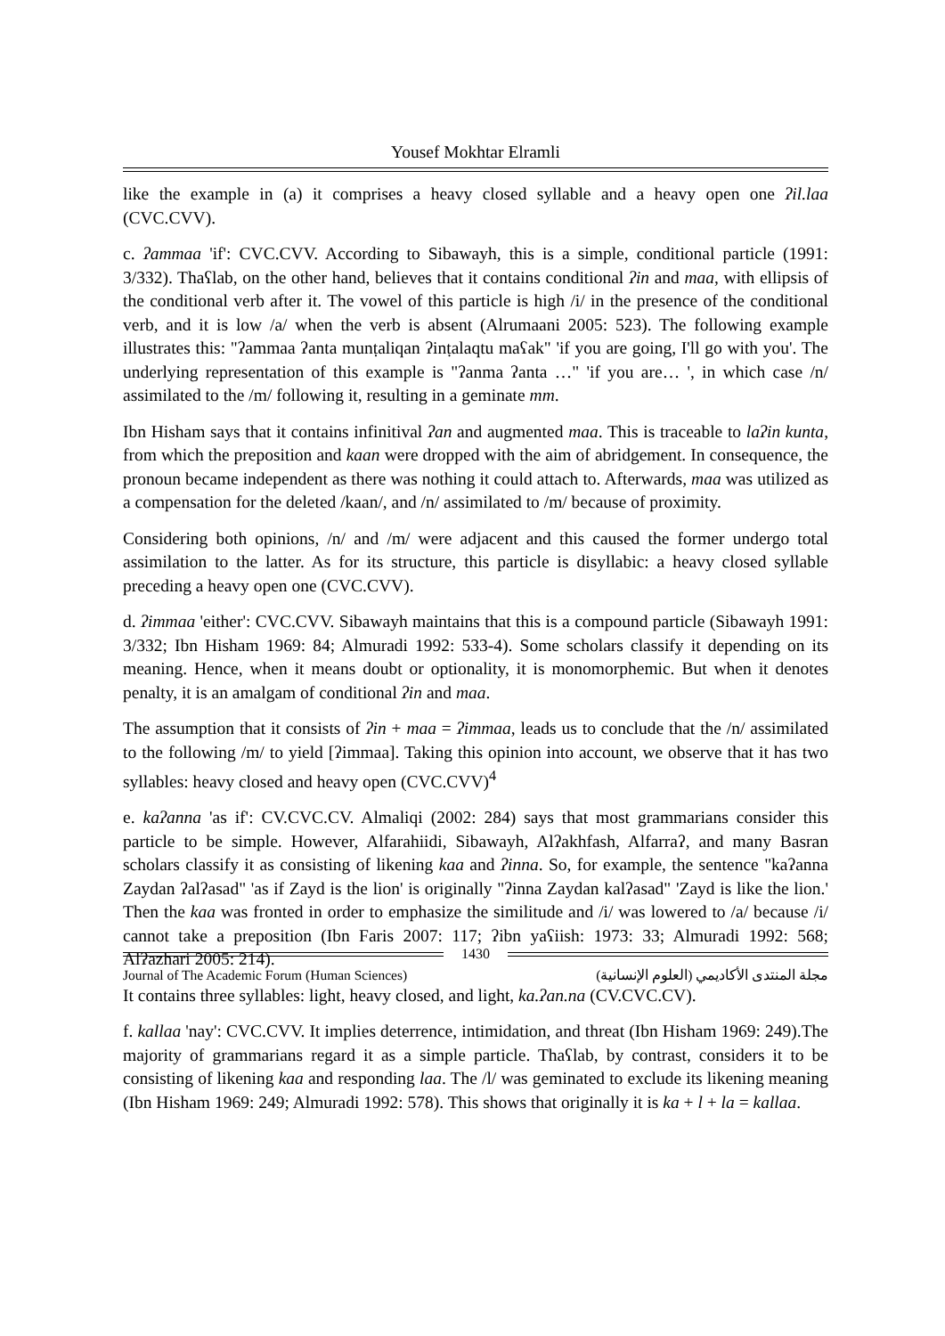Yousef Mokhtar Elramli
like the example in (a) it comprises a heavy closed syllable and a heavy open one ʔil.laa (CVC.CVV).
c. ʔammaa 'if': CVC.CVV. According to Sibawayh, this is a simple, conditional particle (1991: 3/332). Thaʕlab, on the other hand, believes that it contains conditional ʔin and maa, with ellipsis of the conditional verb after it. The vowel of this particle is high /i/ in the presence of the conditional verb, and it is low /a/ when the verb is absent (Alrumaani 2005: 523). The following example illustrates this: "ʔammaa ʔanta munṭaliqan ʔinṭalaqtu maʕak" 'if you are going, I'll go with you'. The underlying representation of this example is "ʔanma ʔanta …" 'if you are… ', in which case /n/ assimilated to the /m/ following it, resulting in a geminate mm.
Ibn Hisham says that it contains infinitival ʔan and augmented maa. This is traceable to laʔin kunta, from which the preposition and kaan were dropped with the aim of abridgement. In consequence, the pronoun became independent as there was nothing it could attach to. Afterwards, maa was utilized as a compensation for the deleted /kaan/, and /n/ assimilated to /m/ because of proximity.
Considering both opinions, /n/ and /m/ were adjacent and this caused the former undergo total assimilation to the latter. As for its structure, this particle is disyllabic: a heavy closed syllable preceding a heavy open one (CVC.CVV).
d. ʔimmaa 'either': CVC.CVV. Sibawayh maintains that this is a compound particle (Sibawayh 1991: 3/332; Ibn Hisham 1969: 84; Almuradi 1992: 533-4). Some scholars classify it depending on its meaning. Hence, when it means doubt or optionality, it is monomorphemic. But when it denotes penalty, it is an amalgam of conditional ʔin and maa.
The assumption that it consists of ʔin + maa = ʔimmaa, leads us to conclude that the /n/ assimilated to the following /m/ to yield [ʔimmaa]. Taking this opinion into account, we observe that it has two syllables: heavy closed and heavy open (CVC.CVV)<sup>4</sup>
e. kaʔanna 'as if': CV.CVC.CV. Almaliqi (2002: 284) says that most grammarians consider this particle to be simple. However, Alfarahiidi, Sibawayh, Alʔakhfash, Alfarraʔ, and many Basran scholars classify it as consisting of likening kaa and ʔinna. So, for example, the sentence "kaʔanna Zaydan ʔalʔasad" 'as if Zayd is the lion' is originally "ʔinna Zaydan kalʔasad" 'Zayd is like the lion.' Then the kaa was fronted in order to emphasize the similitude and /i/ was lowered to /a/ because /i/ cannot take a preposition (Ibn Faris 2007: 117; ʔibn yaʕiish: 1973: 33; Almuradi 1992: 568; Alʔazhari 2005: 214).
It contains three syllables: light, heavy closed, and light, ka.ʔan.na (CV.CVC.CV).
f. kallaa 'nay': CVC.CVV. It implies deterrence, intimidation, and threat (Ibn Hisham 1969: 249).The majority of grammarians regard it as a simple particle. Thaʕlab, by contrast, considers it to be consisting of likening kaa and responding laa. The /l/ was geminated to exclude its likening meaning (Ibn Hisham 1969: 249; Almuradi 1992: 578). This shows that originally it is ka + l + la = kallaa.
1430
Journal of The Academic Forum (Human Sciences) مجلة المنتدى الأكاديمي (العلوم الإنسانية)